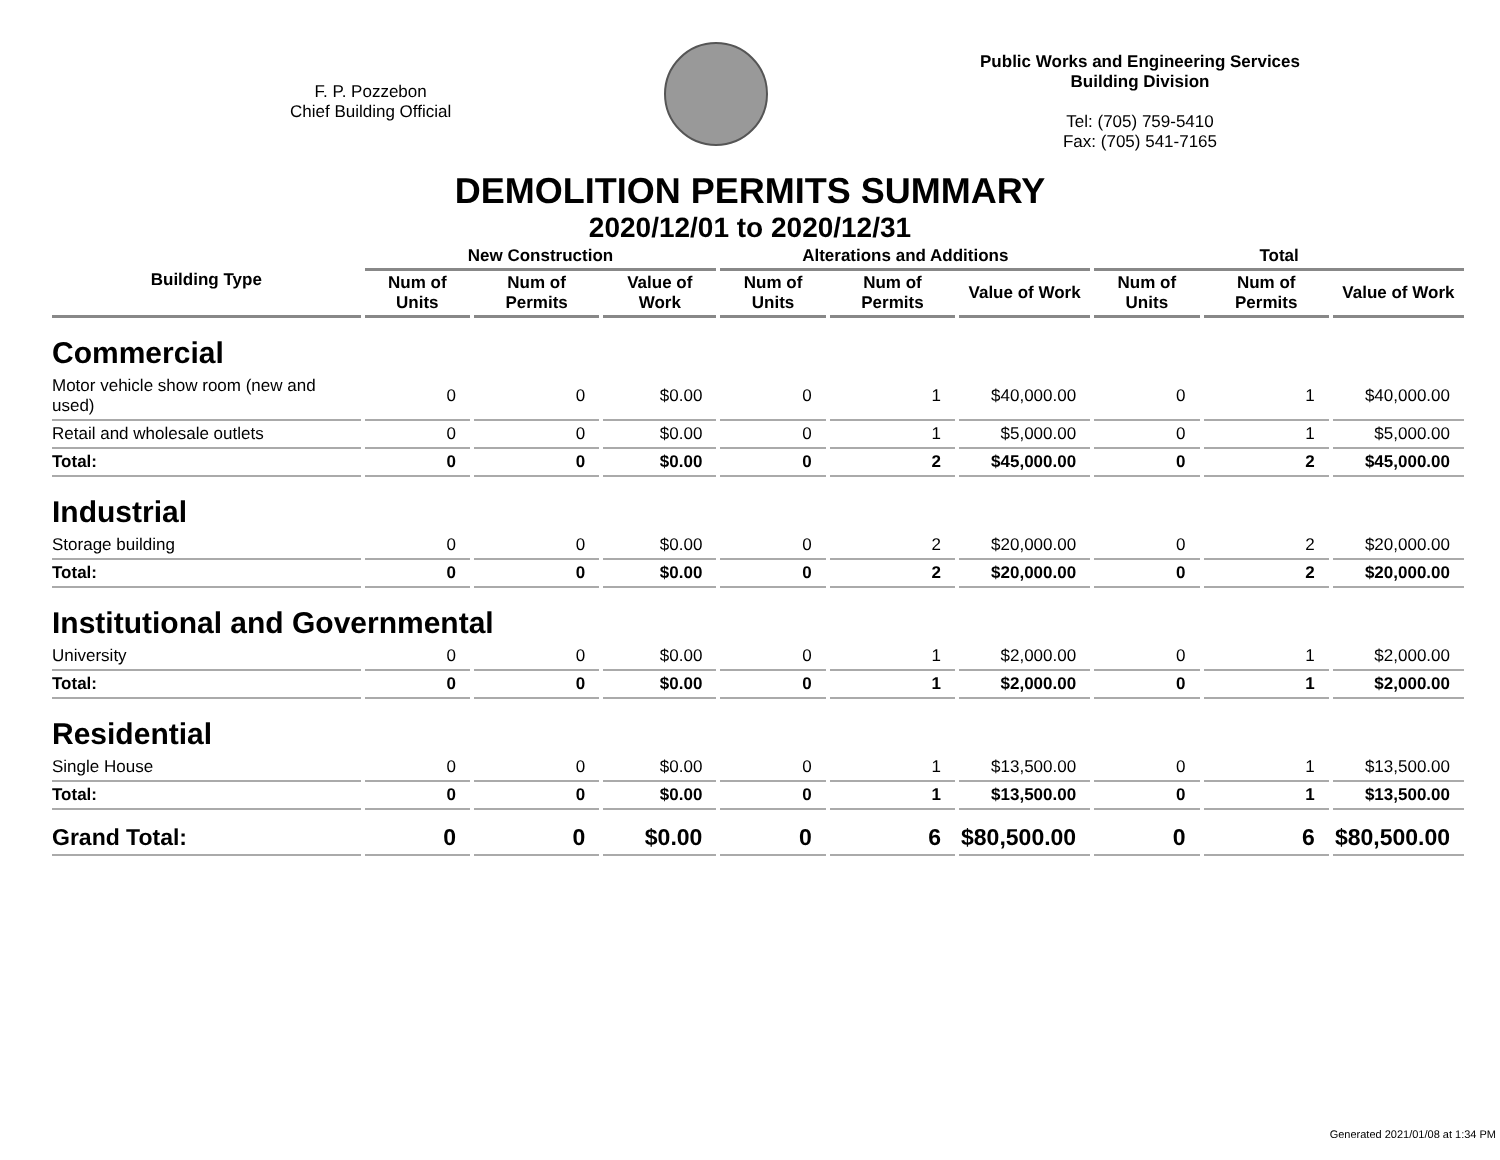F. P. Pozzebon
Chief Building Official
Public Works and Engineering Services
Building Division
Tel: (705) 759-5410
Fax: (705) 541-7165
DEMOLITION PERMITS SUMMARY
2020/12/01 to 2020/12/31
| Building Type | New Construction | | | Alterations and Additions | | | Total | | |
| --- | --- | --- | --- | --- | --- | --- | --- | --- | --- |
| | Num of Units | Num of Permits | Value of Work | Num of Units | Num of Permits | Value of Work | Num of Units | Num of Permits | Value of Work |
| Commercial | | | | | | | | | |
| Motor vehicle show room (new and used) | 0 | 0 | $0.00 | 0 | 1 | $40,000.00 | 0 | 1 | $40,000.00 |
| Retail and wholesale outlets | 0 | 0 | $0.00 | 0 | 1 | $5,000.00 | 0 | 1 | $5,000.00 |
| Total: | 0 | 0 | $0.00 | 0 | 2 | $45,000.00 | 0 | 2 | $45,000.00 |
| Industrial | | | | | | | | | |
| Storage building | 0 | 0 | $0.00 | 0 | 2 | $20,000.00 | 0 | 2 | $20,000.00 |
| Total: | 0 | 0 | $0.00 | 0 | 2 | $20,000.00 | 0 | 2 | $20,000.00 |
| Institutional and Governmental | | | | | | | | | |
| University | 0 | 0 | $0.00 | 0 | 1 | $2,000.00 | 0 | 1 | $2,000.00 |
| Total: | 0 | 0 | $0.00 | 0 | 1 | $2,000.00 | 0 | 1 | $2,000.00 |
| Residential | | | | | | | | | |
| Single House | 0 | 0 | $0.00 | 0 | 1 | $13,500.00 | 0 | 1 | $13,500.00 |
| Total: | 0 | 0 | $0.00 | 0 | 1 | $13,500.00 | 0 | 1 | $13,500.00 |
| Grand Total: | 0 | 0 | $0.00 | 0 | 6 | $80,500.00 | 0 | 6 | $80,500.00 |
Generated 2021/01/08 at 1:34 PM